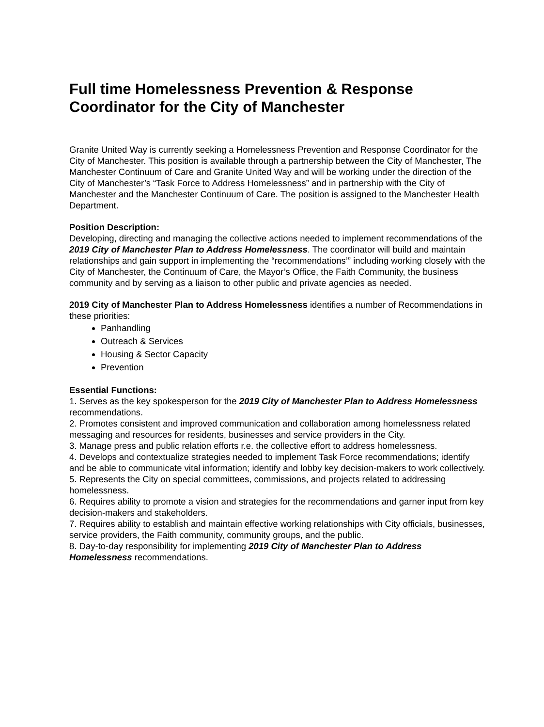Full time Homelessness Prevention & Response Coordinator for the City of Manchester
Granite United Way is currently seeking a Homelessness Prevention and Response Coordinator for the City of Manchester. This position is available through a partnership between the City of Manchester, The Manchester Continuum of Care and Granite United Way and will be working under the direction of the City of Manchester’s “Task Force to Address Homelessness” and in partnership with the City of Manchester and the Manchester Continuum of Care. The position is assigned to the Manchester Health Department.
Position Description:
Developing, directing and managing the collective actions needed to implement recommendations of the 2019 City of Manchester Plan to Address Homelessness. The coordinator will build and maintain relationships and gain support in implementing the “recommendations’” including working closely with the City of Manchester, the Continuum of Care, the Mayor’s Office, the Faith Community, the business community and by serving as a liaison to other public and private agencies as needed.
2019 City of Manchester Plan to Address Homelessness identifies a number of Recommendations in these priorities:
Panhandling
Outreach & Services
Housing & Sector Capacity
Prevention
Essential Functions:
1. Serves as the key spokesperson for the 2019 City of Manchester Plan to Address Homelessness recommendations.
2. Promotes consistent and improved communication and collaboration among homelessness related messaging and resources for residents, businesses and service providers in the City.
3. Manage press and public relation efforts r.e. the collective effort to address homelessness.
4. Develops and contextualize strategies needed to implement Task Force recommendations; identify and be able to communicate vital information; identify and lobby key decision-makers to work collectively.
5. Represents the City on special committees, commissions, and projects related to addressing homelessness.
6. Requires ability to promote a vision and strategies for the recommendations and garner input from key decision-makers and stakeholders.
7. Requires ability to establish and maintain effective working relationships with City officials, businesses, service providers, the Faith community, community groups, and the public.
8. Day-to-day responsibility for implementing 2019 City of Manchester Plan to Address Homelessness recommendations.